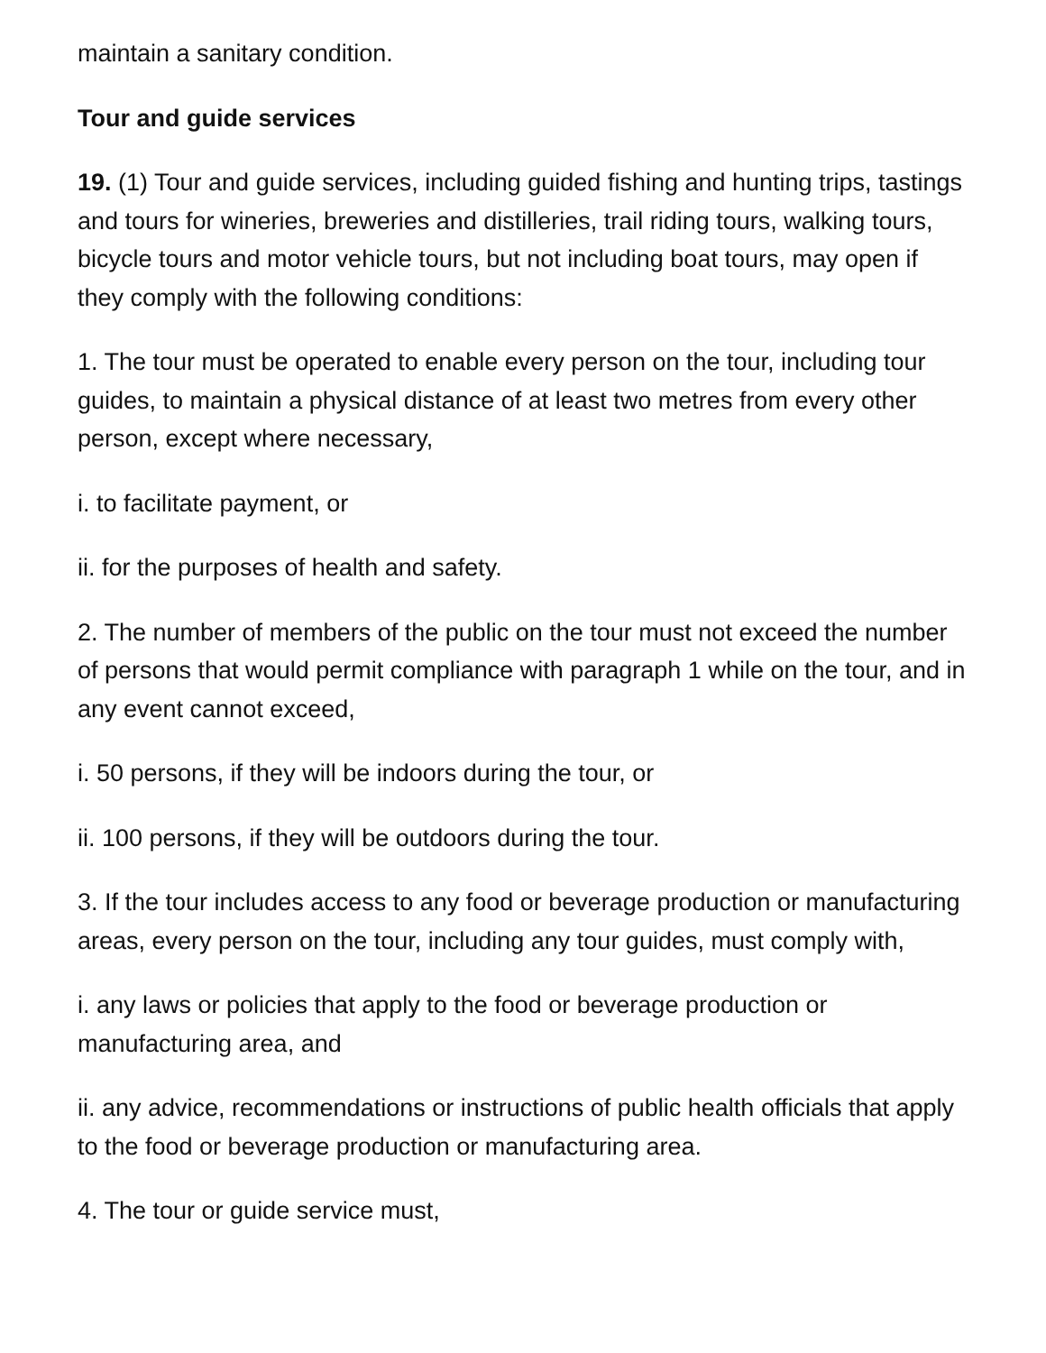maintain a sanitary condition.
Tour and guide services
19. (1) Tour and guide services, including guided fishing and hunting trips, tastings and tours for wineries, breweries and distilleries, trail riding tours, walking tours, bicycle tours and motor vehicle tours, but not including boat tours, may open if they comply with the following conditions:
1. The tour must be operated to enable every person on the tour, including tour guides, to maintain a physical distance of at least two metres from every other person, except where necessary,
i. to facilitate payment, or
ii. for the purposes of health and safety.
2. The number of members of the public on the tour must not exceed the number of persons that would permit compliance with paragraph 1 while on the tour, and in any event cannot exceed,
i. 50 persons, if they will be indoors during the tour, or
ii. 100 persons, if they will be outdoors during the tour.
3. If the tour includes access to any food or beverage production or manufacturing areas, every person on the tour, including any tour guides, must comply with,
i. any laws or policies that apply to the food or beverage production or manufacturing area, and
ii. any advice, recommendations or instructions of public health officials that apply to the food or beverage production or manufacturing area.
4. The tour or guide service must,